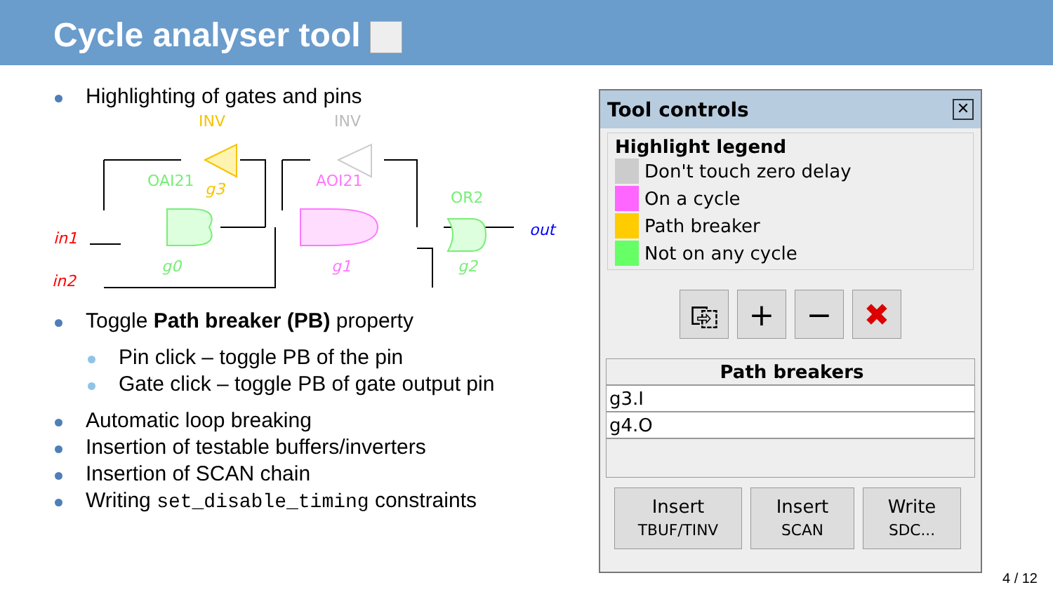Cycle analyser tool
Highlighting of gates and pins
INV
INV
OAI21
g3
AOI21
OR2
in1
in2
out
g0
g1
g2
Toggle Path breaker (PB) property
Pin click – toggle PB of the pin
Gate click – toggle PB of gate output pin
Automatic loop breaking
Insertion of testable buffers/inverters
Insertion of SCAN chain
Writing set_disable_timing constraints
Tool controls ✕
Highlight legend
Don't touch zero delay
On a cycle
Path breaker
Not on any cycle
⎘ + − ✖
Path breakers
g3.I
g4.O
Insert
TBUF/TINV Insert
SCAN Write
SDC...
4 / 12